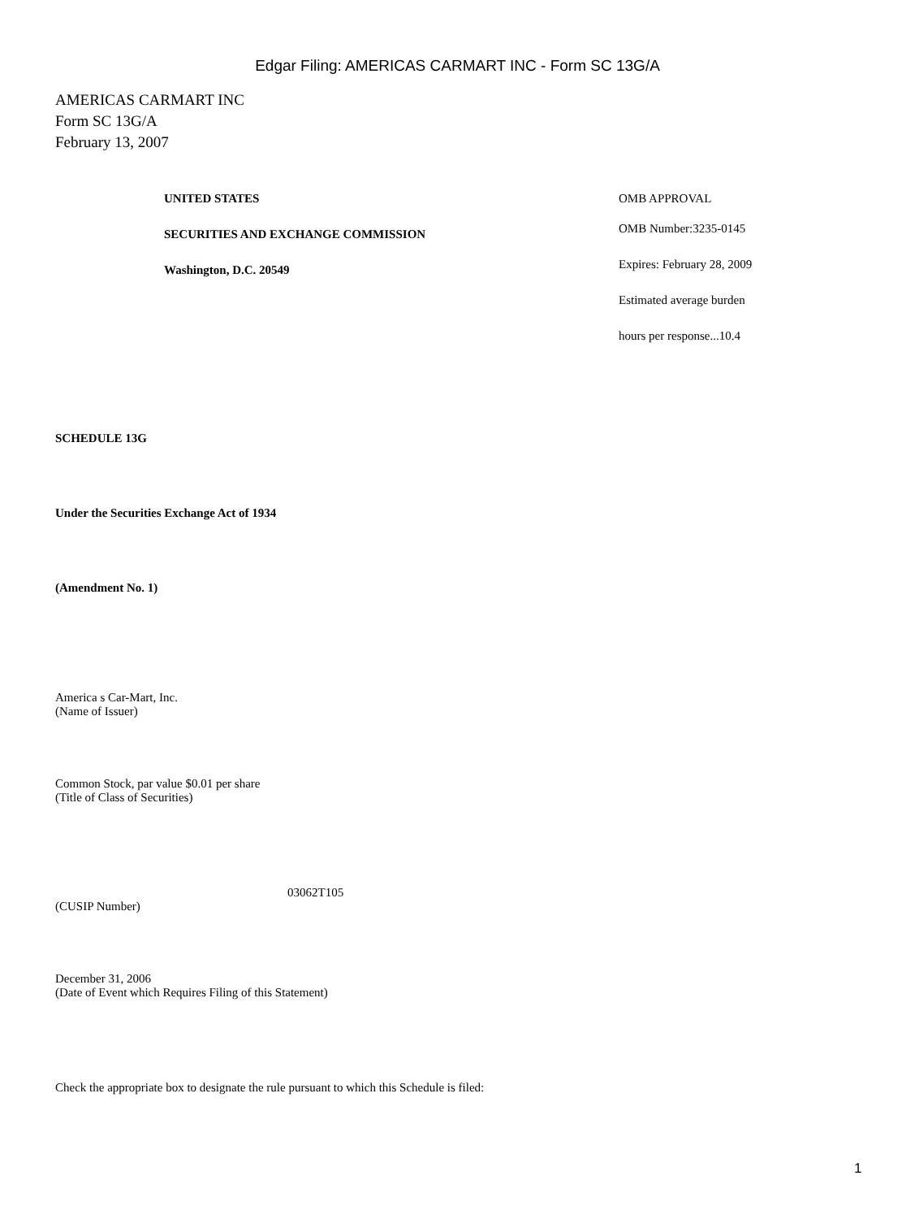Edgar Filing: AMERICAS CARMART INC - Form SC 13G/A
AMERICAS CARMART INC
Form SC 13G/A
February 13, 2007
UNITED STATES
SECURITIES AND EXCHANGE COMMISSION
Washington, D.C. 20549
OMB APPROVAL
OMB Number:3235-0145
Expires: February 28, 2009
Estimated average burden
hours per response...10.4
SCHEDULE 13G
Under the Securities Exchange Act of 1934
(Amendment No. 1)
America s Car-Mart, Inc.
(Name of Issuer)
Common Stock, par value $0.01 per share
(Title of Class of Securities)
03062T105
(CUSIP Number)
December 31, 2006
(Date of Event which Requires Filing of this Statement)
Check the appropriate box to designate the rule pursuant to which this Schedule is filed:
1